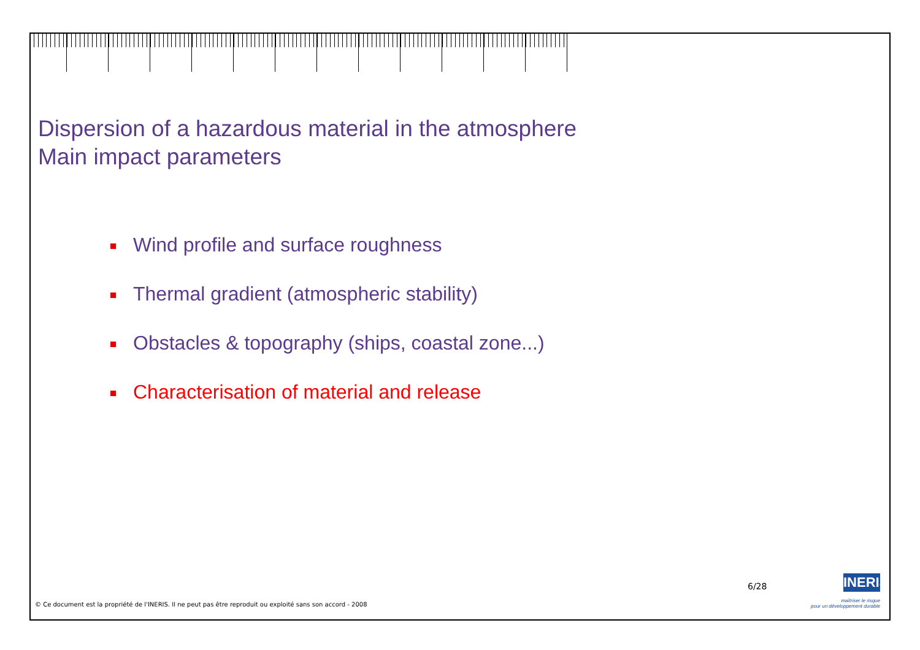Dispersion of a hazardous material in the atmosphere
Main impact parameters
Wind profile and surface roughness
Thermal gradient (atmospheric stability)
Obstacles & topography (ships, coastal zone...)
Characterisation of material and release
6/28
INERIS
maîtriser le risque
pour un développement durable
© Ce document est la propriété de l'INERIS. Il ne peut pas être reproduit ou exploité sans son accord - 2008